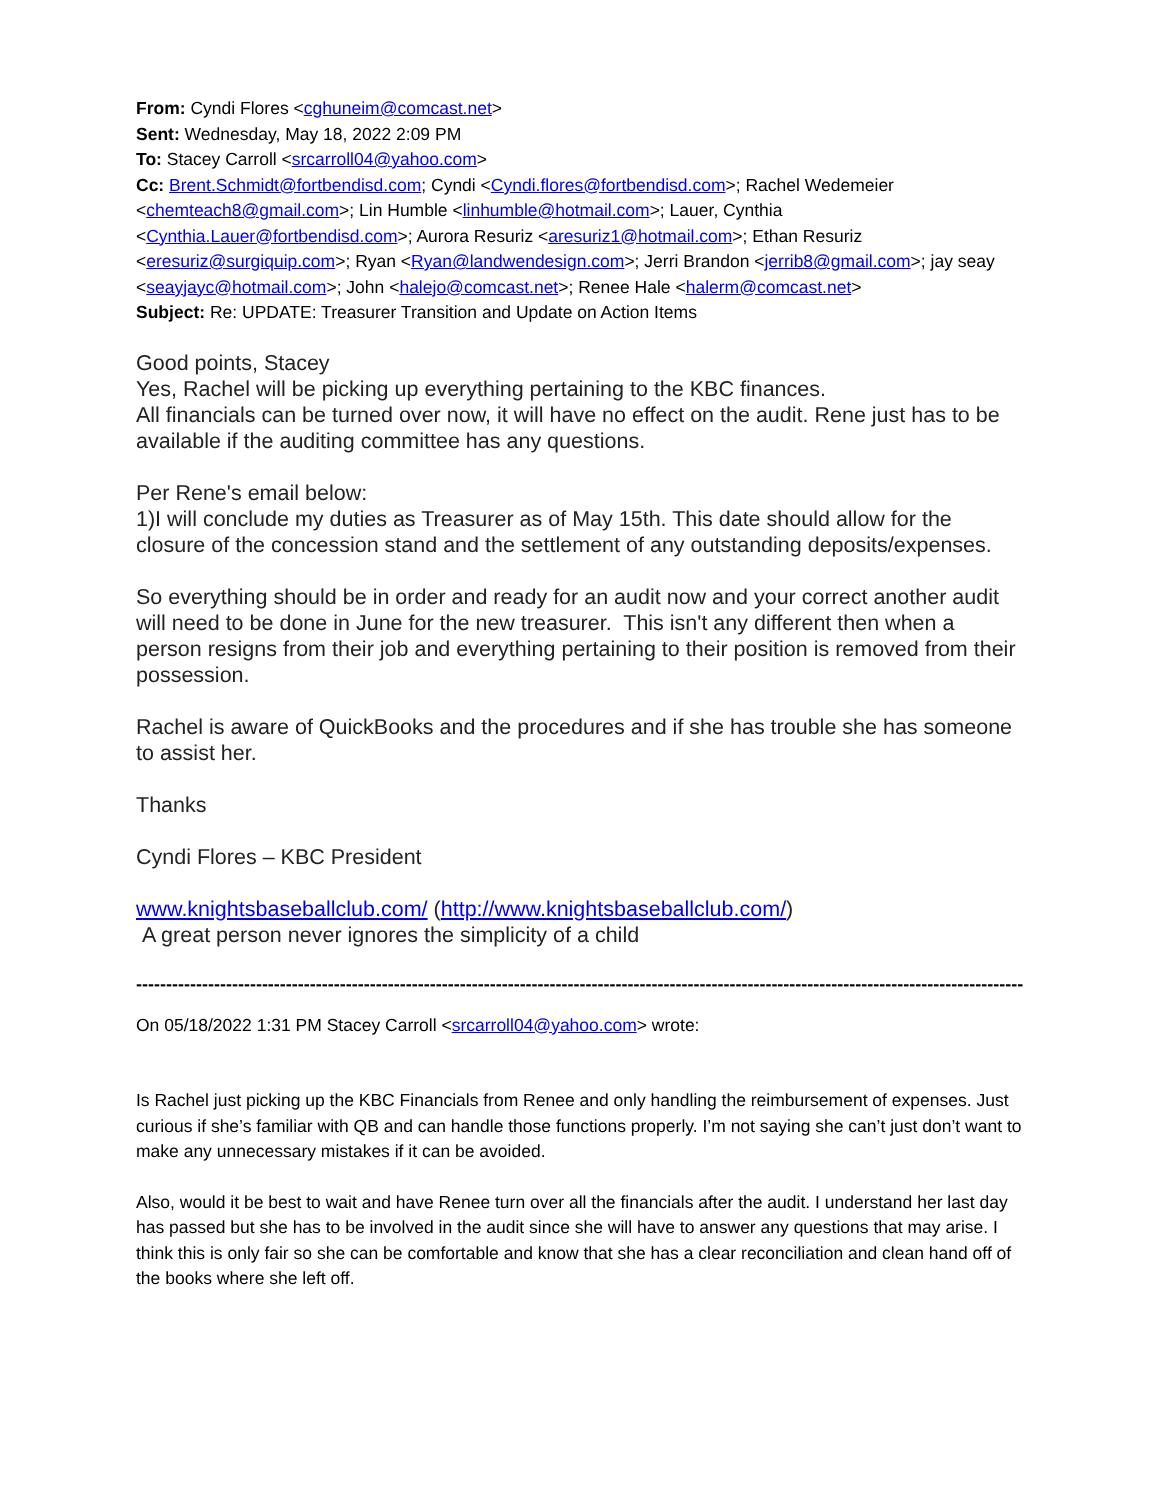From: Cyndi Flores <cghuneim@comcast.net>
Sent: Wednesday, May 18, 2022 2:09 PM
To: Stacey Carroll <srcarroll04@yahoo.com>
Cc: Brent.Schmidt@fortbendisd.com; Cyndi <Cyndi.flores@fortbendisd.com>; Rachel Wedemeier <chemteach8@gmail.com>; Lin Humble <linhumble@hotmail.com>; Lauer, Cynthia <Cynthia.Lauer@fortbendisd.com>; Aurora Resuriz <aresuriz1@hotmail.com>; Ethan Resuriz <eresuriz@surgiquip.com>; Ryan <Ryan@landwendesign.com>; Jerri Brandon <jerrib8@gmail.com>; jay seay <seayjayc@hotmail.com>; John <halejo@comcast.net>; Renee Hale <halerm@comcast.net>
Subject: Re: UPDATE: Treasurer Transition and Update on Action Items
Good points, Stacey
Yes, Rachel will be picking up everything pertaining to the KBC finances.
All financials can be turned over now, it will have no effect on the audit. Rene just has to be available if the auditing committee has any questions.
Per Rene's email below:
1)I will conclude my duties as Treasurer as of May 15th. This date should allow for the closure of the concession stand and the settlement of any outstanding deposits/expenses.
So everything should be in order and ready for an audit now and your correct another audit will need to be done in June for the new treasurer. This isn't any different then when a person resigns from their job and everything pertaining to their position is removed from their possession.
Rachel is aware of QuickBooks and the procedures and if she has trouble she has someone to assist her.
Thanks
Cyndi Flores – KBC President
www.knightsbaseballclub.com/ (http://www.knightsbaseballclub.com/)
A great person never ignores the simplicity of a child
----------------------------------------------------------------------------------------------------------------------------------------------------
On 05/18/2022 1:31 PM Stacey Carroll <srcarroll04@yahoo.com> wrote:
Is Rachel just picking up the KBC Financials from Renee and only handling the reimbursement of expenses. Just curious if she’s familiar with QB and can handle those functions properly. I’m not saying she can’t just don’t want to make any unnecessary mistakes if it can be avoided.
Also, would it be best to wait and have Renee turn over all the financials after the audit. I understand her last day has passed but she has to be involved in the audit since she will have to answer any questions that may arise. I think this is only fair so she can be comfortable and know that she has a clear reconciliation and clean hand off of the books where she left off.